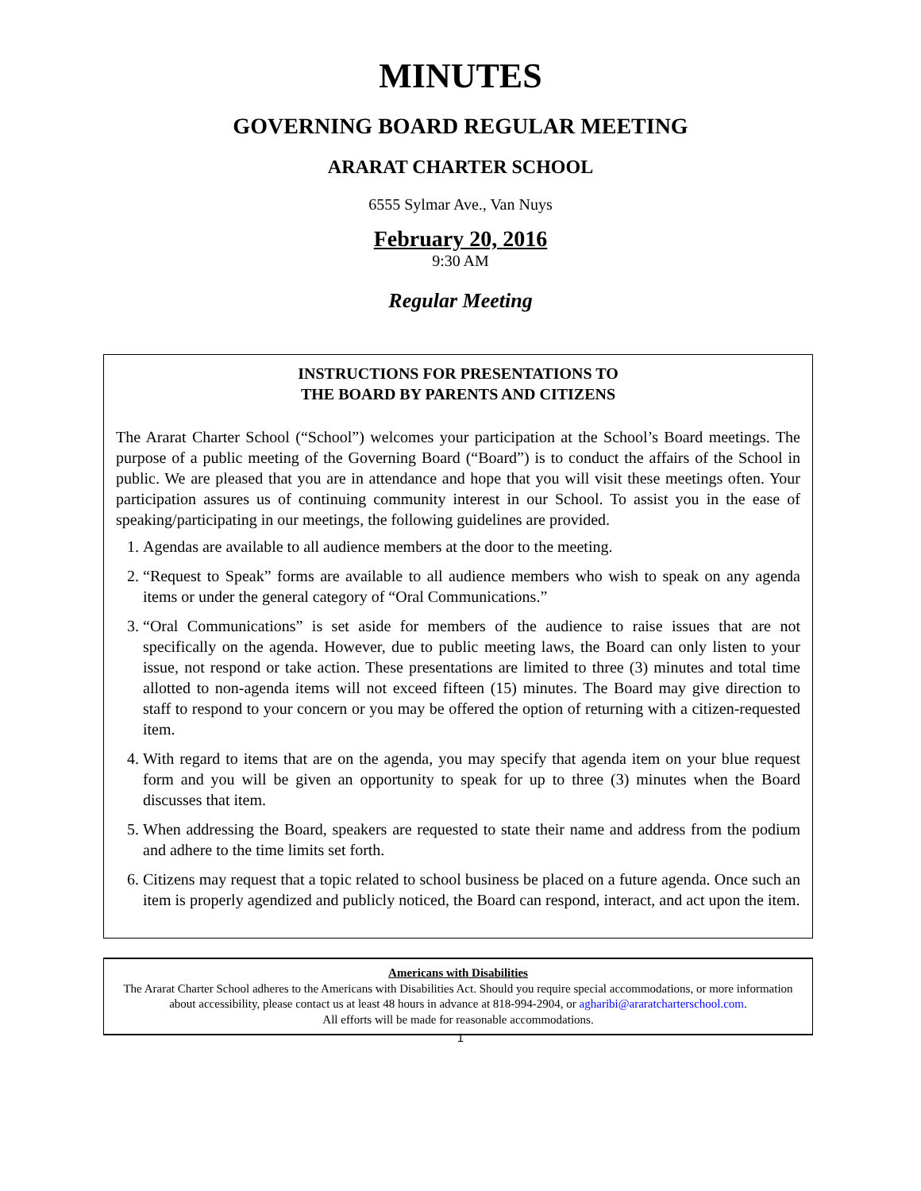MINUTES
GOVERNING BOARD REGULAR MEETING
ARARAT CHARTER SCHOOL
6555 Sylmar Ave., Van Nuys
February 20, 2016
9:30 AM
Regular Meeting
INSTRUCTIONS FOR PRESENTATIONS TO
THE BOARD BY PARENTS AND CITIZENS
The Ararat Charter School (“School”) welcomes your participation at the School’s Board meetings. The purpose of a public meeting of the Governing Board (“Board”) is to conduct the affairs of the School in public. We are pleased that you are in attendance and hope that you will visit these meetings often. Your participation assures us of continuing community interest in our School. To assist you in the ease of speaking/participating in our meetings, the following guidelines are provided.
1. Agendas are available to all audience members at the door to the meeting.
2. “Request to Speak” forms are available to all audience members who wish to speak on any agenda items or under the general category of “Oral Communications.”
3. “Oral Communications” is set aside for members of the audience to raise issues that are not specifically on the agenda. However, due to public meeting laws, the Board can only listen to your issue, not respond or take action. These presentations are limited to three (3) minutes and total time allotted to non-agenda items will not exceed fifteen (15) minutes. The Board may give direction to staff to respond to your concern or you may be offered the option of returning with a citizen-requested item.
4. With regard to items that are on the agenda, you may specify that agenda item on your blue request form and you will be given an opportunity to speak for up to three (3) minutes when the Board discusses that item.
5. When addressing the Board, speakers are requested to state their name and address from the podium and adhere to the time limits set forth.
6. Citizens may request that a topic related to school business be placed on a future agenda. Once such an item is properly agendized and publicly noticed, the Board can respond, interact, and act upon the item.
Americans with Disabilities
The Ararat Charter School adheres to the Americans with Disabilities Act. Should you require special accommodations, or more information about accessibility, please contact us at least 48 hours in advance at 818-994-2904, or agharibi@araratcharterschool.com.
All efforts will be made for reasonable accommodations.
1